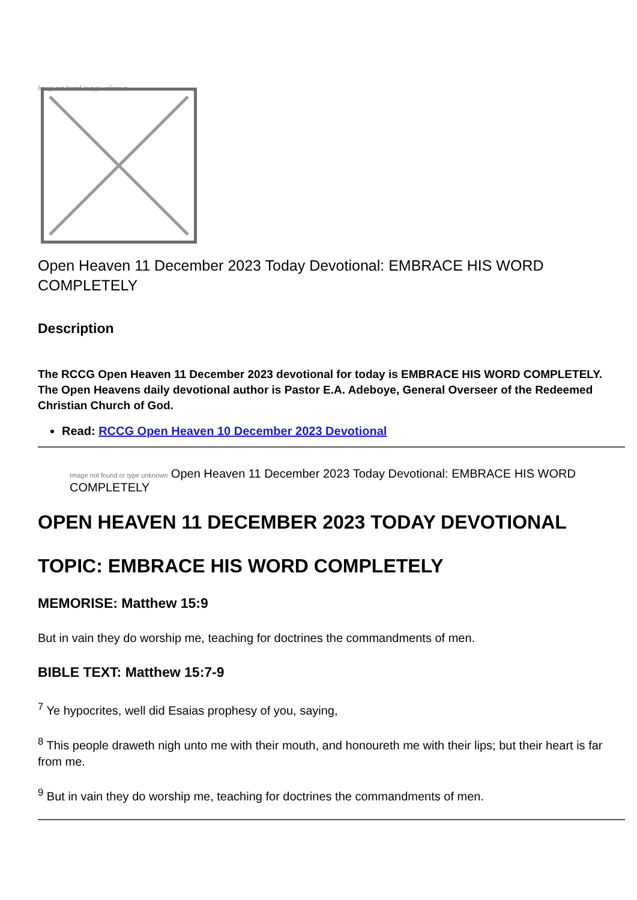Image not found or type unknown
Open Heaven 11 December 2023 Today Devotional: EMBRACE HIS WORD COMPLETELY
Description
The RCCG Open Heaven 11 December 2023 devotional for today is EMBRACE HIS WORD COMPLETELY. The Open Heavens daily devotional author is Pastor E.A. Adeboye, General Overseer of the Redeemed Christian Church of God.
Read: RCCG Open Heaven 10 December 2023 Devotional
Image not found or type unknown Open Heaven 11 December 2023 Today Devotional: EMBRACE HIS WORD COMPLETELY
OPEN HEAVEN 11 DECEMBER 2023 TODAY DEVOTIONAL
TOPIC: EMBRACE HIS WORD COMPLETELY
MEMORISE: Matthew 15:9
But in vain they do worship me, teaching for doctrines the commandments of men.
BIBLE TEXT: Matthew 15:7-9
<sup>7</sup> Ye hypocrites, well did Esaias prophesy of you, saying,
<sup>8</sup> This people draweth nigh unto me with their mouth, and honoureth me with their lips; but their heart is far from me.
<sup>9</sup> But in vain they do worship me, teaching for doctrines the commandments of men.